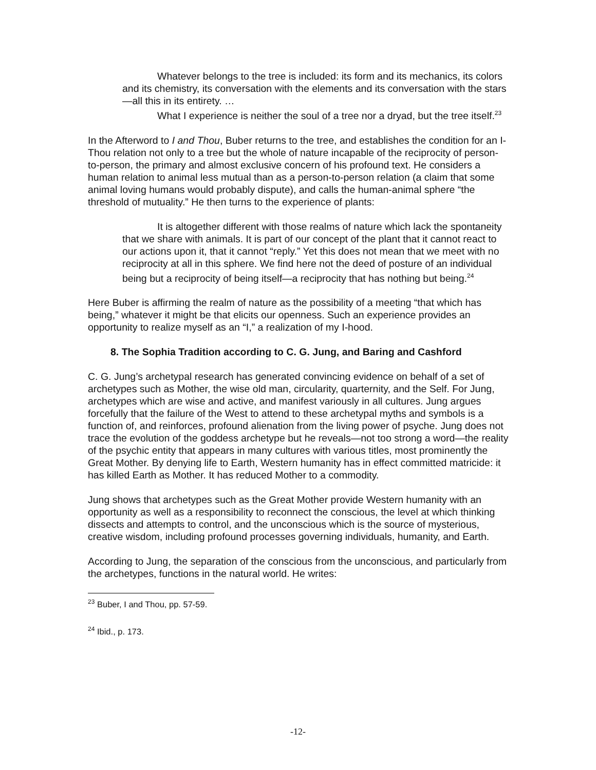Whatever belongs to the tree is included: its form and its mechanics, its colors and its chemistry, its conversation with the elements and its conversation with the stars—all this in its entirety. …
What I experience is neither the soul of a tree nor a dryad, but the tree itself.<sup>23</sup>
In the Afterword to I and Thou, Buber returns to the tree, and establishes the condition for an I-Thou relation not only to a tree but the whole of nature incapable of the reciprocity of person-to-person, the primary and almost exclusive concern of his profound text. He considers a human relation to animal less mutual than as a person-to-person relation (a claim that some animal loving humans would probably dispute), and calls the human-animal sphere “the threshold of mutuality.” He then turns to the experience of plants:
It is altogether different with those realms of nature which lack the spontaneity that we share with animals. It is part of our concept of the plant that it cannot react to our actions upon it, that it cannot “reply.” Yet this does not mean that we meet with no reciprocity at all in this sphere. We find here not the deed of posture of an individual being but a reciprocity of being itself—a reciprocity that has nothing but being.<sup>24</sup>
Here Buber is affirming the realm of nature as the possibility of a meeting “that which has being,” whatever it might be that elicits our openness. Such an experience provides an opportunity to realize myself as an “I,” a realization of my I-hood.
8. The Sophia Tradition according to C. G. Jung, and Baring and Cashford
C. G. Jung’s archetypal research has generated convincing evidence on behalf of a set of archetypes such as Mother, the wise old man, circularity, quarternity, and the Self. For Jung, archetypes which are wise and active, and manifest variously in all cultures. Jung argues forcefully that the failure of the West to attend to these archetypal myths and symbols is a function of, and reinforces, profound alienation from the living power of psyche. Jung does not trace the evolution of the goddess archetype but he reveals—not too strong a word—the reality of the psychic entity that appears in many cultures with various titles, most prominently the Great Mother. By denying life to Earth, Western humanity has in effect committed matricide: it has killed Earth as Mother. It has reduced Mother to a commodity.
Jung shows that archetypes such as the Great Mother provide Western humanity with an opportunity as well as a responsibility to reconnect the conscious, the level at which thinking dissects and attempts to control, and the unconscious which is the source of mysterious, creative wisdom, including profound processes governing individuals, humanity, and Earth.
According to Jung, the separation of the conscious from the unconscious, and particularly from the archetypes, functions in the natural world. He writes:
<sup>23</sup> Buber, I and Thou, pp. 57-59.
<sup>24</sup> Ibid., p. 173.
-12-